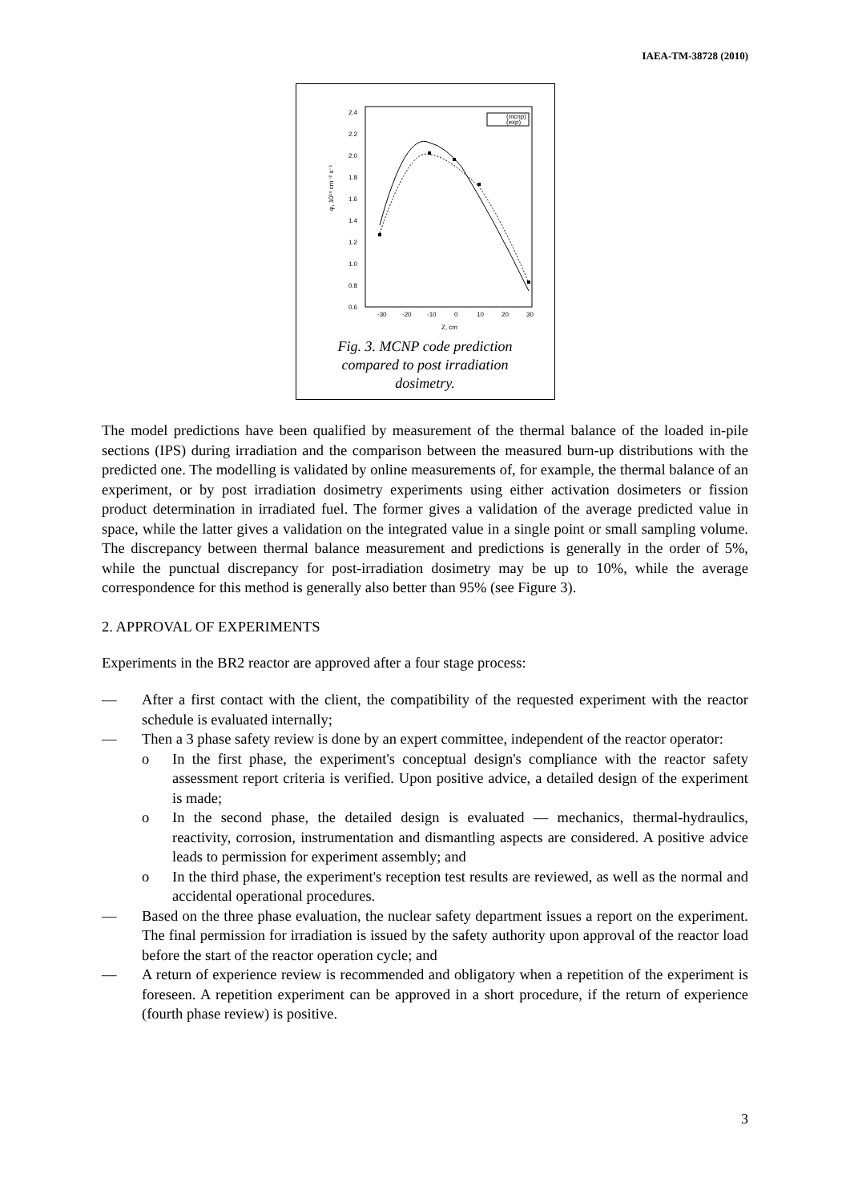IAEA-TM-38728 (2010)
2.4
2.2
2.0
1.8
1.6
1.4
1.2
1.0
0.8
0.6
-30
-20
-10
0
10
20
30
Z, cm
φ, 10¹⁴ cm⁻² s⁻¹
(mcnp)
(exp)
Fig. 3. MCNP code prediction
compared to post irradiation
dosimetry.
The model predictions have been qualified by measurement of the thermal balance of the loaded in-pile sections (IPS) during irradiation and the comparison between the measured burn-up distributions with the predicted one. The modelling is validated by online measurements of, for example, the thermal balance of an experiment, or by post irradiation dosimetry experiments using either activation dosimeters or fission product determination in irradiated fuel. The former gives a validation of the average predicted value in space, while the latter gives a validation on the integrated value in a single point or small sampling volume. The discrepancy between thermal balance measurement and predictions is generally in the order of 5%, while the punctual discrepancy for post-irradiation dosimetry may be up to 10%, while the average correspondence for this method is generally also better than 95% (see Figure 3).
2. APPROVAL OF EXPERIMENTS
Experiments in the BR2 reactor are approved after a four stage process:
— After a first contact with the client, the compatibility of the requested experiment with the reactor schedule is evaluated internally;
— Then a 3 phase safety review is done by an expert committee, independent of the reactor operator:
o In the first phase, the experiment's conceptual design's compliance with the reactor safety assessment report criteria is verified. Upon positive advice, a detailed design of the experiment is made;
o In the second phase, the detailed design is evaluated — mechanics, thermal-hydraulics, reactivity, corrosion, instrumentation and dismantling aspects are considered. A positive advice leads to permission for experiment assembly; and
o In the third phase, the experiment's reception test results are reviewed, as well as the normal and accidental operational procedures.
— Based on the three phase evaluation, the nuclear safety department issues a report on the experiment. The final permission for irradiation is issued by the safety authority upon approval of the reactor load before the start of the reactor operation cycle; and
— A return of experience review is recommended and obligatory when a repetition of the experiment is foreseen. A repetition experiment can be approved in a short procedure, if the return of experience (fourth phase review) is positive.
3